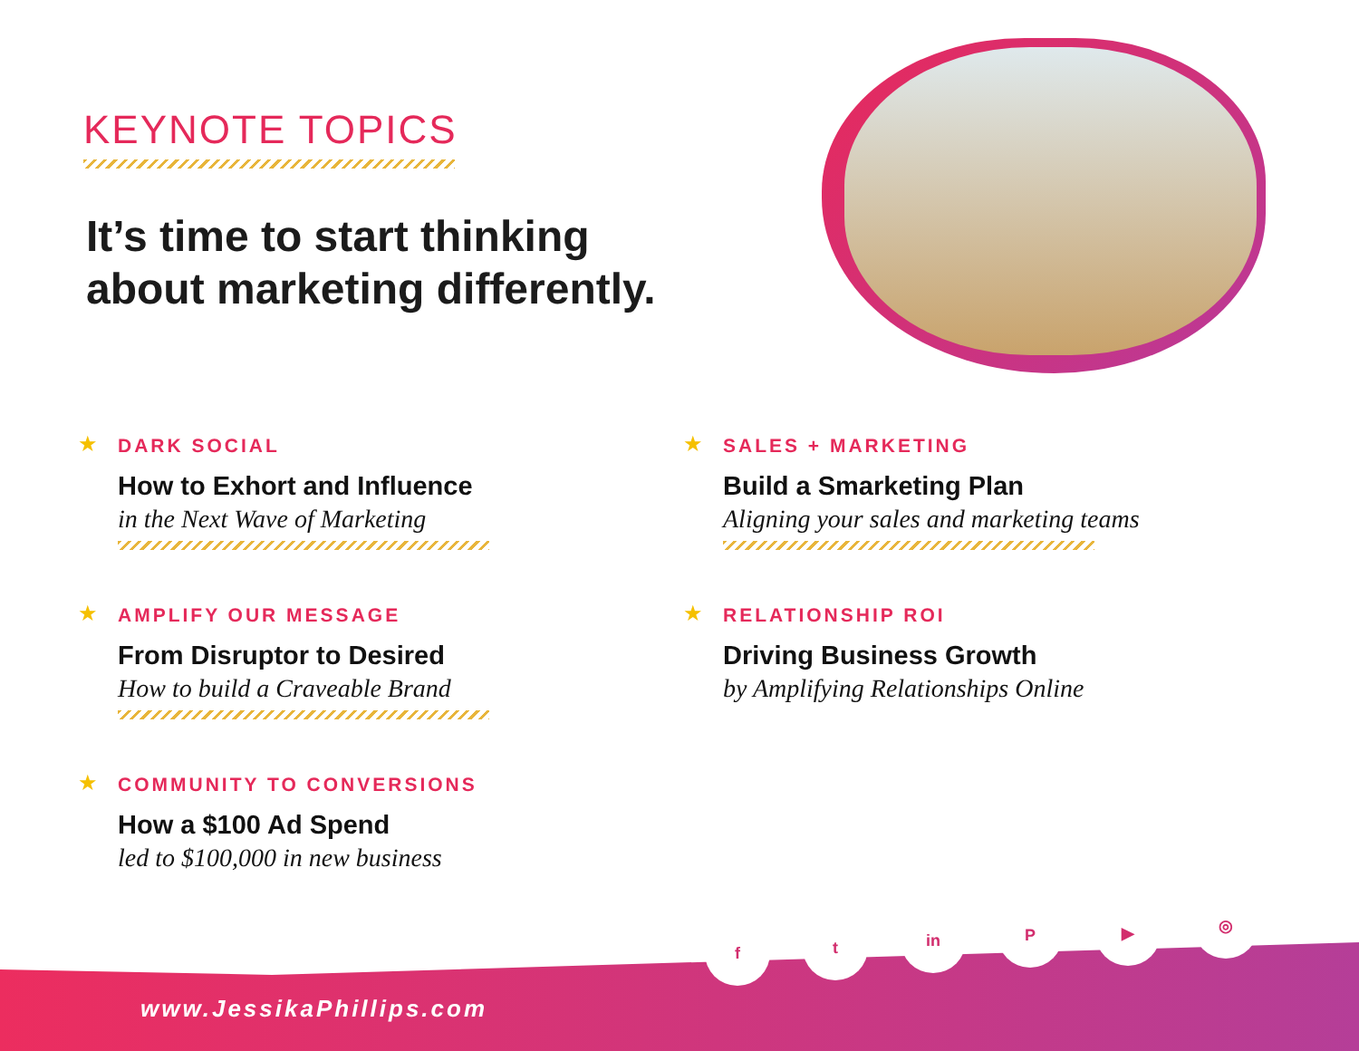KEYNOTE TOPICS
It’s time to start thinking
about marketing differently.
★
DARK SOCIAL
How to Exhort and Influence
in the Next Wave of Marketing
★
AMPLIFY OUR MESSAGE
From Disruptor to Desired
How to build a Craveable Brand
★
COMMUNITY TO CONVERSIONS
How a $100 Ad Spend
led to $100,000 in new business
★
SALES + MARKETING
Build a Smarketing Plan
Aligning your sales and marketing teams
★
RELATIONSHIP ROI
Driving Business Growth
by Amplifying Relationships Online
f t in P ▶ ◎
www.JessikaPhillips.com